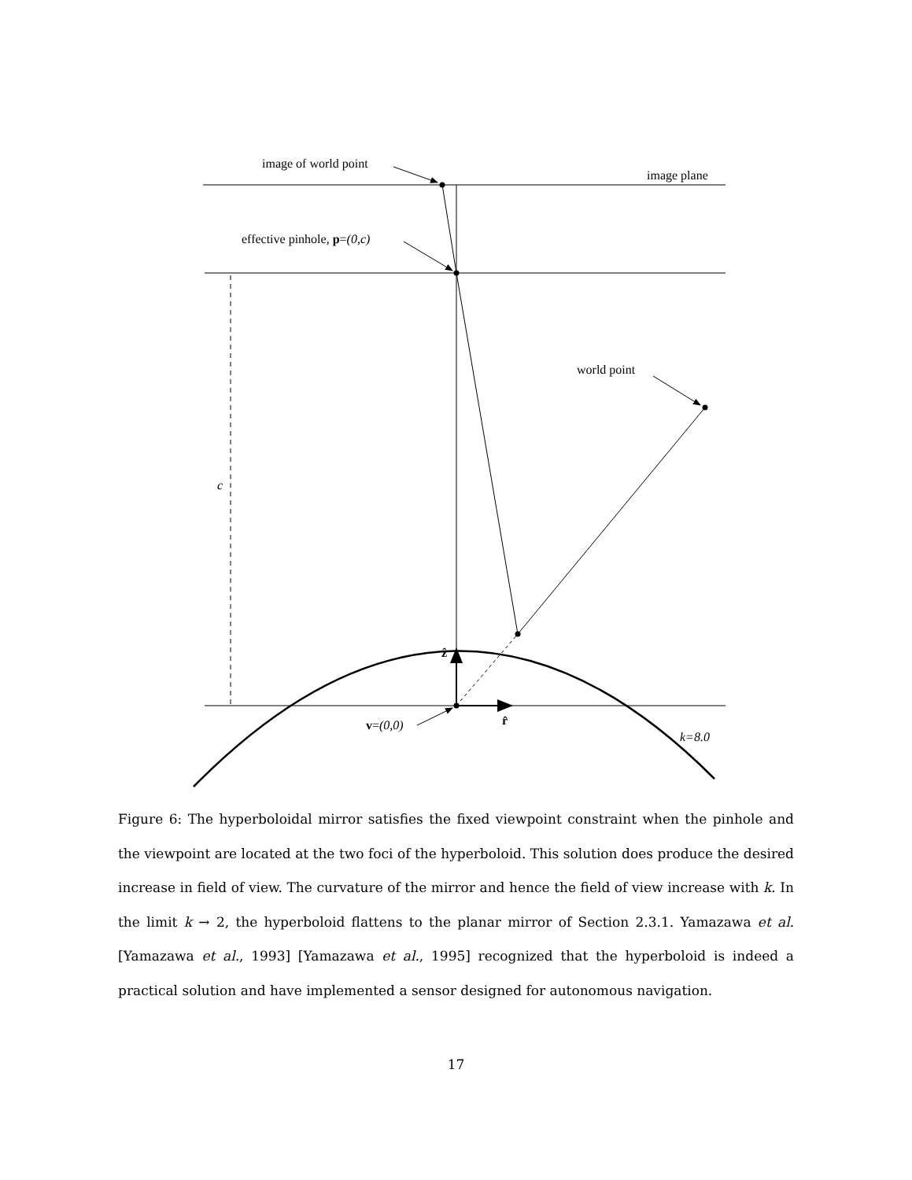image of world point
image plane
effective pinhole, p=(0,c)
world point
c
ẑ
r̂
v=(0,0)
k=8.0
Figure 6: The hyperboloidal mirror satisfies the fixed viewpoint constraint when the pinhole and the viewpoint are located at the two foci of the hyperboloid. This solution does produce the desired increase in field of view. The curvature of the mirror and hence the field of view increase with k. In the limit k → 2, the hyperboloid flattens to the planar mirror of Section 2.3.1. Yamazawa et al. [Yamazawa et al., 1993] [Yamazawa et al., 1995] recognized that the hyperboloid is indeed a practical solution and have implemented a sensor designed for autonomous navigation.
17